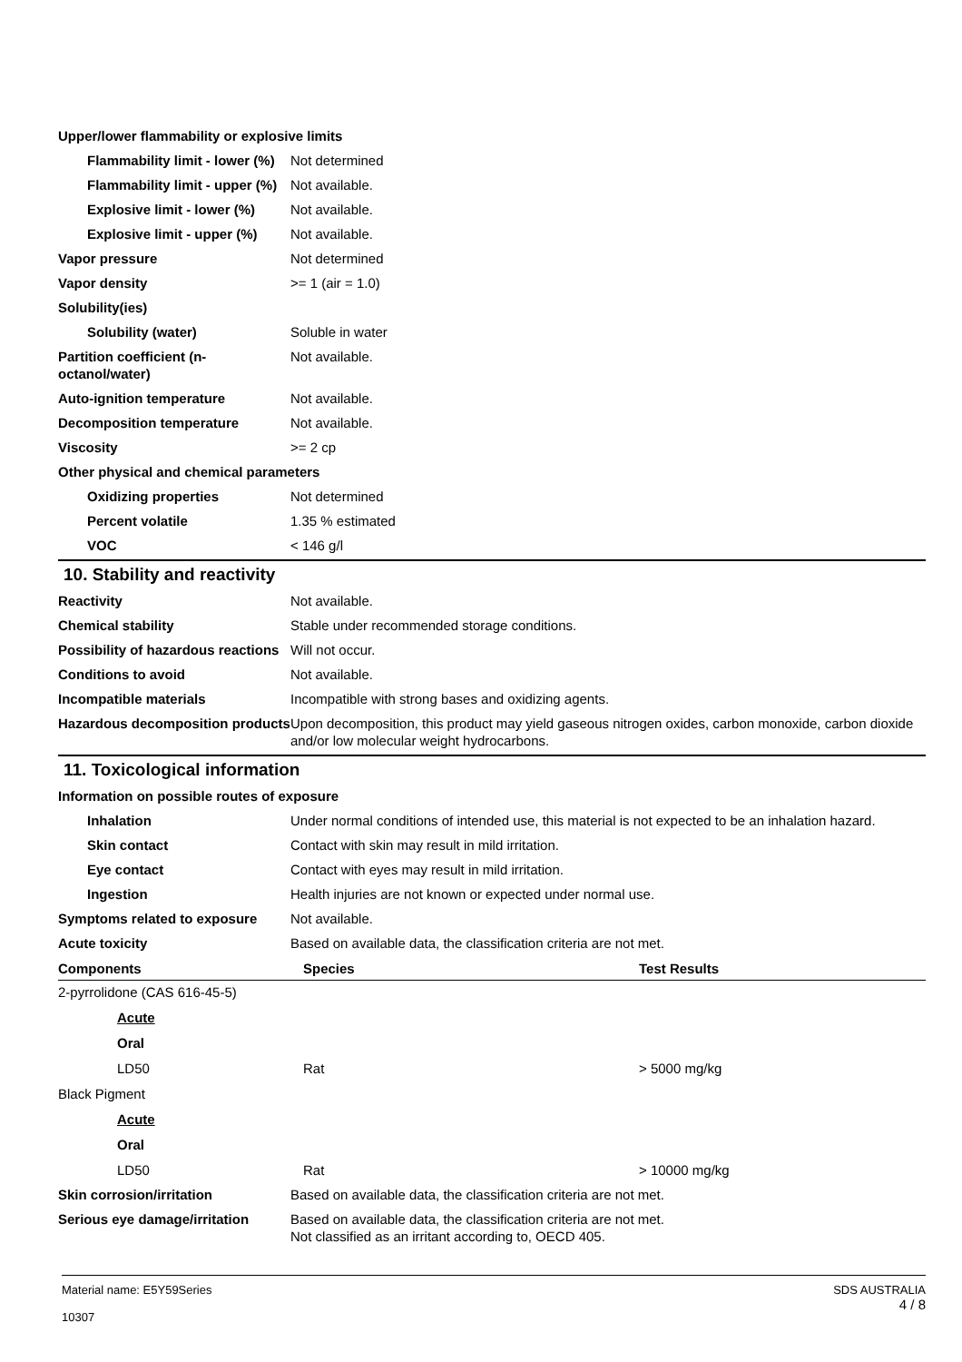| Upper/lower flammability or explosive limits | |
| Flammability limit - lower (%) | Not determined |
| Flammability limit - upper (%) | Not available. |
| Explosive limit - lower (%) | Not available. |
| Explosive limit - upper (%) | Not available. |
| Vapor pressure | Not determined |
| Vapor density | >= 1 (air = 1.0) |
| Solubility(ies) | |
| Solubility (water) | Soluble in water |
| Partition coefficient (n-octanol/water) | Not available. |
| Auto-ignition temperature | Not available. |
| Decomposition temperature | Not available. |
| Viscosity | >= 2 cp |
| Other physical and chemical parameters | |
| Oxidizing properties | Not determined |
| Percent volatile | 1.35 % estimated |
| VOC | < 146 g/l |
10. Stability and reactivity
| Reactivity | Not available. |
| Chemical stability | Stable under recommended storage conditions. |
| Possibility of hazardous reactions | Will not occur. |
| Conditions to avoid | Not available. |
| Incompatible materials | Incompatible with strong bases and oxidizing agents. |
| Hazardous decomposition products | Upon decomposition, this product may yield gaseous nitrogen oxides, carbon monoxide, carbon dioxide and/or low molecular weight hydrocarbons. |
11. Toxicological information
| Information on possible routes of exposure | |
| Inhalation | Under normal conditions of intended use, this material is not expected to be an inhalation hazard. |
| Skin contact | Contact with skin may result in mild irritation. |
| Eye contact | Contact with eyes may result in mild irritation. |
| Ingestion | Health injuries are not known or expected under normal use. |
| Symptoms related to exposure | Not available. |
| Acute toxicity | Based on available data, the classification criteria are not met. |
| Components | Species | Test Results |
| --- | --- | --- |
| 2-pyrrolidone (CAS 616-45-5) | | |
| Acute | | |
| Oral | | |
| LD50 | Rat | > 5000 mg/kg |
| Black Pigment | | |
| Acute | | |
| Oral | | |
| LD50 | Rat | > 10000 mg/kg |
| Skin corrosion/irritation | Based on available data, the classification criteria are not met. |
| Serious eye damage/irritation | Based on available data, the classification criteria are not met. Not classified as an irritant according to, OECD 405. |
Material name: E5Y59Series
10307
SDS AUSTRALIA
4 / 8